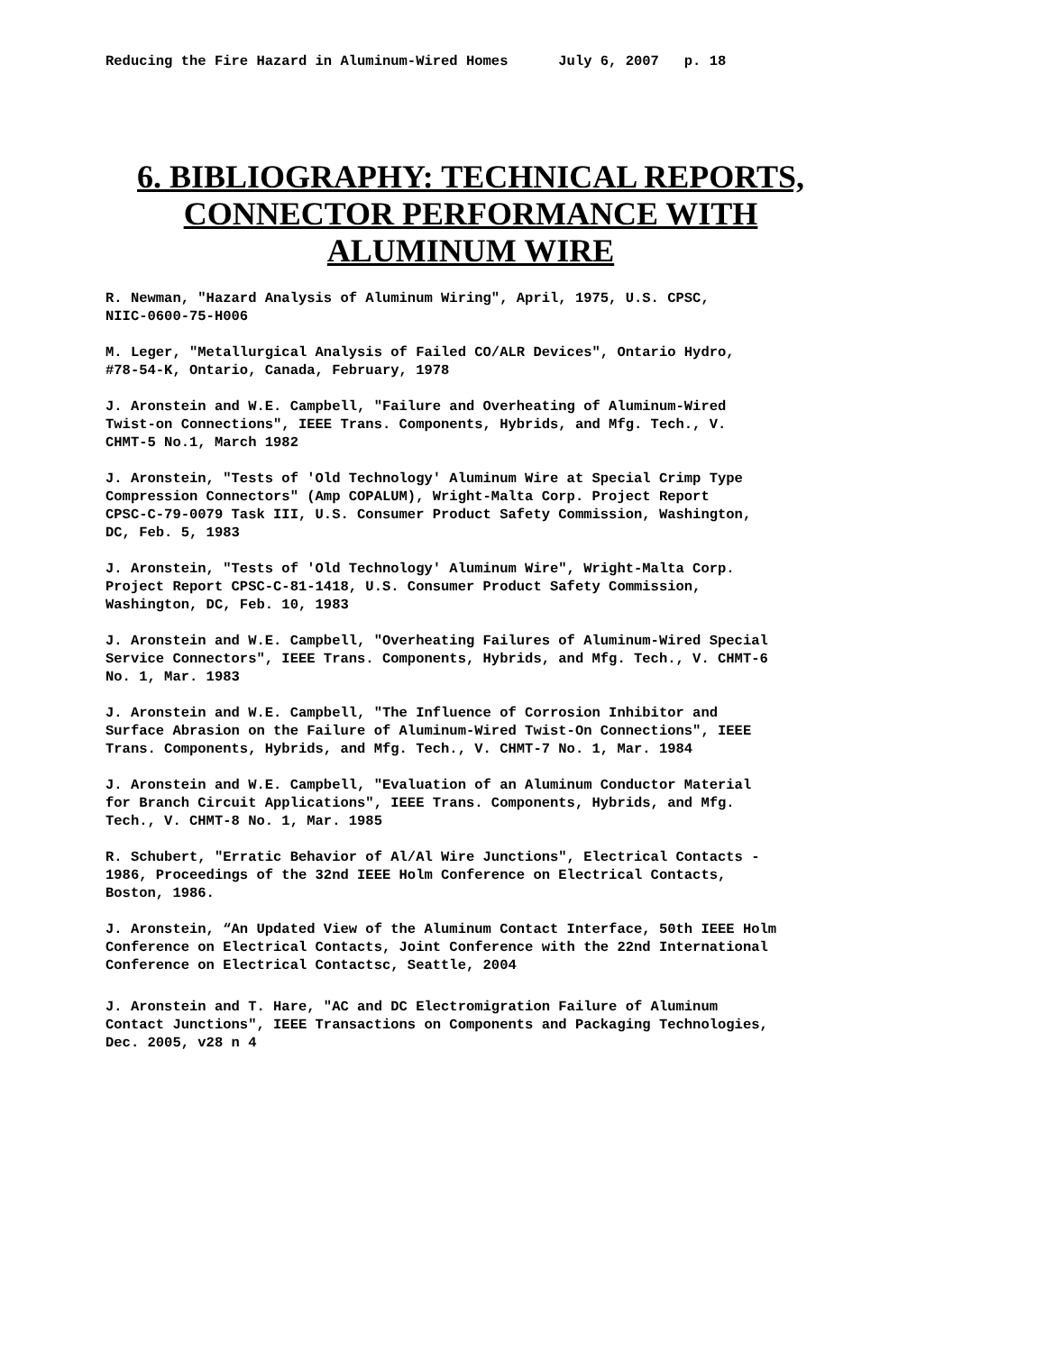Reducing the Fire Hazard in Aluminum-Wired Homes July 6, 2007 p. 18
6. BIBLIOGRAPHY: TECHNICAL REPORTS,
CONNECTOR PERFORMANCE WITH
ALUMINUM WIRE
R. Newman, "Hazard Analysis of Aluminum Wiring", April, 1975, U.S. CPSC,
NIIC-0600-75-H006
M. Leger, "Metallurgical Analysis of Failed CO/ALR Devices", Ontario Hydro,
#78-54-K, Ontario, Canada, February, 1978
J. Aronstein and W.E. Campbell, "Failure and Overheating of Aluminum-Wired
Twist-on Connections", IEEE Trans. Components, Hybrids, and Mfg. Tech., V.
CHMT-5 No.1, March 1982
J. Aronstein, "Tests of 'Old Technology' Aluminum Wire at Special Crimp Type
Compression Connectors" (Amp COPALUM), Wright-Malta Corp. Project Report
CPSC-C-79-0079 Task III, U.S. Consumer Product Safety Commission, Washington,
DC, Feb. 5, 1983
J. Aronstein, "Tests of 'Old Technology' Aluminum Wire", Wright-Malta Corp.
Project Report CPSC-C-81-1418, U.S. Consumer Product Safety Commission,
Washington, DC, Feb. 10, 1983
J. Aronstein and W.E. Campbell, "Overheating Failures of Aluminum-Wired Special
Service Connectors", IEEE Trans. Components, Hybrids, and Mfg. Tech., V. CHMT-6
No. 1, Mar. 1983
J. Aronstein and W.E. Campbell, "The Influence of Corrosion Inhibitor and
Surface Abrasion on the Failure of Aluminum-Wired Twist-On Connections", IEEE
Trans. Components, Hybrids, and Mfg. Tech., V. CHMT-7 No. 1, Mar. 1984
J. Aronstein and W.E. Campbell, "Evaluation of an Aluminum Conductor Material
for Branch Circuit Applications", IEEE Trans. Components, Hybrids, and Mfg.
Tech., V. CHMT-8 No. 1, Mar. 1985
R. Schubert, "Erratic Behavior of Al/Al Wire Junctions", Electrical Contacts -
1986, Proceedings of the 32nd IEEE Holm Conference on Electrical Contacts,
Boston, 1986.
J. Aronstein, “An Updated View of the Aluminum Contact Interface, 50th IEEE Holm
Conference on Electrical Contacts, Joint Conference with the 22nd International
Conference on Electrical Contactsc, Seattle, 2004
J. Aronstein and T. Hare, "AC and DC Electromigration Failure of Aluminum
Contact Junctions", IEEE Transactions on Components and Packaging Technologies,
Dec. 2005, v28 n 4